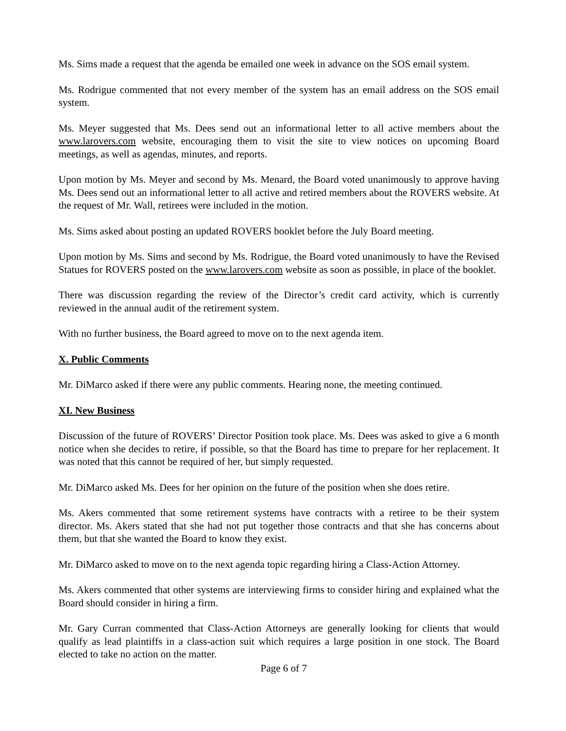Ms. Sims made a request that the agenda be emailed one week in advance on the SOS email system.
Ms. Rodrigue commented that not every member of the system has an email address on the SOS email system.
Ms. Meyer suggested that Ms. Dees send out an informational letter to all active members about the www.larovers.com website, encouraging them to visit the site to view notices on upcoming Board meetings, as well as agendas, minutes, and reports.
Upon motion by Ms. Meyer and second by Ms. Menard, the Board voted unanimously to approve having Ms. Dees send out an informational letter to all active and retired members about the ROVERS website. At the request of Mr. Wall, retirees were included in the motion.
Ms. Sims asked about posting an updated ROVERS booklet before the July Board meeting.
Upon motion by Ms. Sims and second by Ms. Rodrigue, the Board voted unanimously to have the Revised Statues for ROVERS posted on the www.larovers.com website as soon as possible, in place of the booklet.
There was discussion regarding the review of the Director’s credit card activity, which is currently reviewed in the annual audit of the retirement system.
With no further business, the Board agreed to move on to the next agenda item.
X. Public Comments
Mr. DiMarco asked if there were any public comments. Hearing none, the meeting continued.
XI. New Business
Discussion of the future of ROVERS’ Director Position took place. Ms. Dees was asked to give a 6 month notice when she decides to retire, if possible, so that the Board has time to prepare for her replacement. It was noted that this cannot be required of her, but simply requested.
Mr. DiMarco asked Ms. Dees for her opinion on the future of the position when she does retire.
Ms. Akers commented that some retirement systems have contracts with a retiree to be their system director. Ms. Akers stated that she had not put together those contracts and that she has concerns about them, but that she wanted the Board to know they exist.
Mr. DiMarco asked to move on to the next agenda topic regarding hiring a Class-Action Attorney.
Ms. Akers commented that other systems are interviewing firms to consider hiring and explained what the Board should consider in hiring a firm.
Mr. Gary Curran commented that Class-Action Attorneys are generally looking for clients that would qualify as lead plaintiffs in a class-action suit which requires a large position in one stock. The Board elected to take no action on the matter.
Page 6 of 7